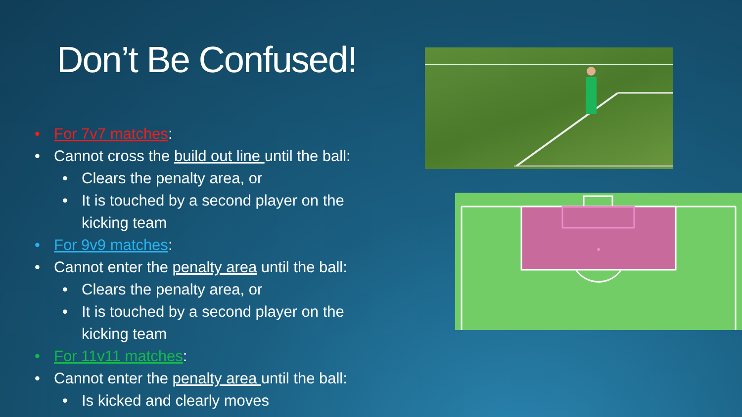Don’t Be Confused!
• For 7v7 matches:
• Cannot cross the build out line until the ball:
• Clears the penalty area, or
• It is touched by a second player on the
kicking team
• For 9v9 matches:
• Cannot enter the penalty area until the ball:
• Clears the penalty area, or
• It is touched by a second player on the
kicking team
• For 11v11 matches:
• Cannot enter the penalty area until the ball:
• Is kicked and clearly moves